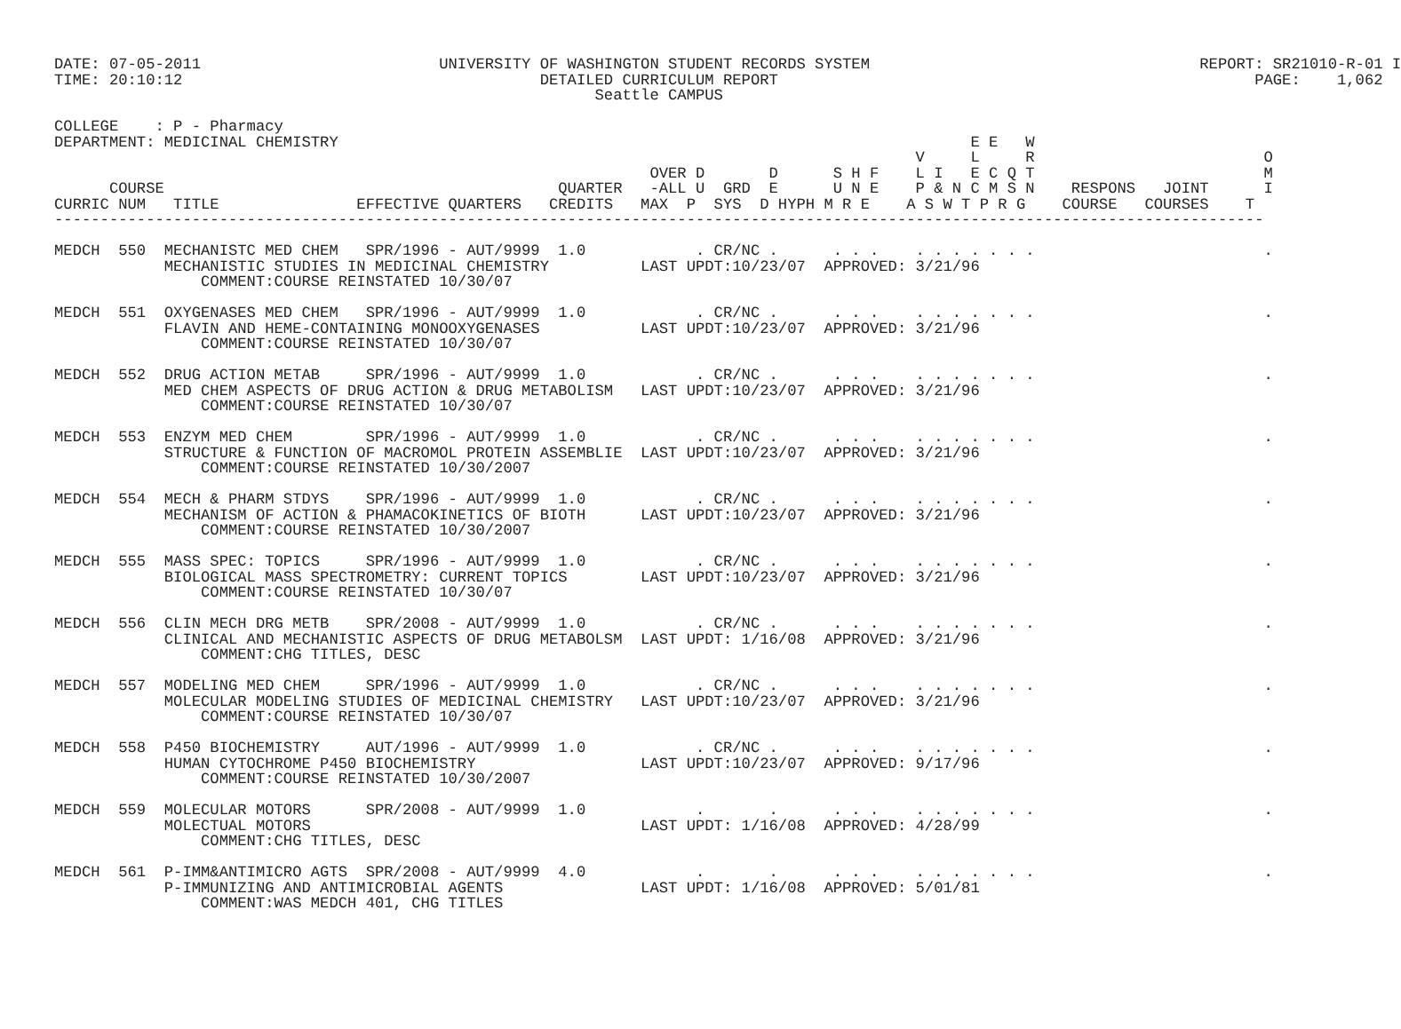DATE: 07-05-2011                          UNIVERSITY OF WASHINGTON STUDENT RECORDS SYSTEM                                    REPORT: SR21010-R-01 I
TIME: 20:10:12                                       DETAILED CURRICULUM REPORT                                                    PAGE:    1,062
                                                           Seattle CAMPUS

COLLEGE    : P - Pharmacy
DEPARTMENT: MEDICINAL CHEMISTRY                                                                     E E   W
                                                                                              V     L     R                         O
                                                                 OVER D       D      S H F    L I   E C Q T                         M
      COURSE                                           QUARTER   -ALL U  GRD  E      U N E    P & N C M S N    RESPONS   JOINT      I
CURRIC NUM   TITLE               EFFECTIVE QUARTERS   CREDITS   MAX  P  SYS  D HYPH M R E    A S W T P R G    COURSE   COURSES    T
------------------------------------------------------------------------------------------------------------------------------------

MEDCH  550  MECHANISTC MED CHEM   SPR/1996 - AUT/9999  1.0            . CR/NC .      . . .    . . . . . . .                         .
            MECHANISTIC STUDIES IN MEDICINAL CHEMISTRY          LAST UPDT:10/23/07  APPROVED: 3/21/96
                COMMENT:COURSE REINSTATED 10/30/07

MEDCH  551  OXYGENASES MED CHEM   SPR/1996 - AUT/9999  1.0            . CR/NC .      . . .    . . . . . . .                         .
            FLAVIN AND HEME-CONTAINING MONOOXYGENASES           LAST UPDT:10/23/07  APPROVED: 3/21/96
                COMMENT:COURSE REINSTATED 10/30/07

MEDCH  552  DRUG ACTION METAB     SPR/1996 - AUT/9999  1.0            . CR/NC .      . . .    . . . . . . .                         .
            MED CHEM ASPECTS OF DRUG ACTION & DRUG METABOLISM   LAST UPDT:10/23/07  APPROVED: 3/21/96
                COMMENT:COURSE REINSTATED 10/30/07

MEDCH  553  ENZYM MED CHEM        SPR/1996 - AUT/9999  1.0            . CR/NC .      . . .    . . . . . . .                         .
            STRUCTURE & FUNCTION OF MACROMOL PROTEIN ASSEMBLIE  LAST UPDT:10/23/07  APPROVED: 3/21/96
                COMMENT:COURSE REINSTATED 10/30/2007

MEDCH  554  MECH & PHARM STDYS    SPR/1996 - AUT/9999  1.0            . CR/NC .      . . .    . . . . . . .                         .
            MECHANISM OF ACTION & PHAMACOKINETICS OF BIOTH      LAST UPDT:10/23/07  APPROVED: 3/21/96
                COMMENT:COURSE REINSTATED 10/30/2007

MEDCH  555  MASS SPEC: TOPICS     SPR/1996 - AUT/9999  1.0            . CR/NC .      . . .    . . . . . . .                         .
            BIOLOGICAL MASS SPECTROMETRY: CURRENT TOPICS        LAST UPDT:10/23/07  APPROVED: 3/21/96
                COMMENT:COURSE REINSTATED 10/30/07

MEDCH  556  CLIN MECH DRG METB    SPR/2008 - AUT/9999  1.0            . CR/NC .      . . .    . . . . . . .                         .
            CLINICAL AND MECHANISTIC ASPECTS OF DRUG METABOLSM  LAST UPDT: 1/16/08  APPROVED: 3/21/96
                COMMENT:CHG TITLES, DESC

MEDCH  557  MODELING MED CHEM     SPR/1996 - AUT/9999  1.0            . CR/NC .      . . .    . . . . . . .                         .
            MOLECULAR MODELING STUDIES OF MEDICINAL CHEMISTRY   LAST UPDT:10/23/07  APPROVED: 3/21/96
                COMMENT:COURSE REINSTATED 10/30/07

MEDCH  558  P450 BIOCHEMISTRY     AUT/1996 - AUT/9999  1.0            . CR/NC .      . . .    . . . . . . .                         .
            HUMAN CYTOCHROME P450 BIOCHEMISTRY                  LAST UPDT:10/23/07  APPROVED: 9/17/96
                COMMENT:COURSE REINSTATED 10/30/2007

MEDCH  559  MOLECULAR MOTORS      SPR/2008 - AUT/9999  1.0            .       .      . . .    . . . . . . .                         .
            MOLECTUAL MOTORS                                    LAST UPDT: 1/16/08  APPROVED: 4/28/99
                COMMENT:CHG TITLES, DESC

MEDCH  561  P-IMM&ANTIMICRO AGTS  SPR/2008 - AUT/9999  4.0            .       .      . . .    . . . . . . .                         .
            P-IMMUNIZING AND ANTIMICROBIAL AGENTS               LAST UPDT: 1/16/08  APPROVED: 5/01/81
                COMMENT:WAS MEDCH 401, CHG TITLES